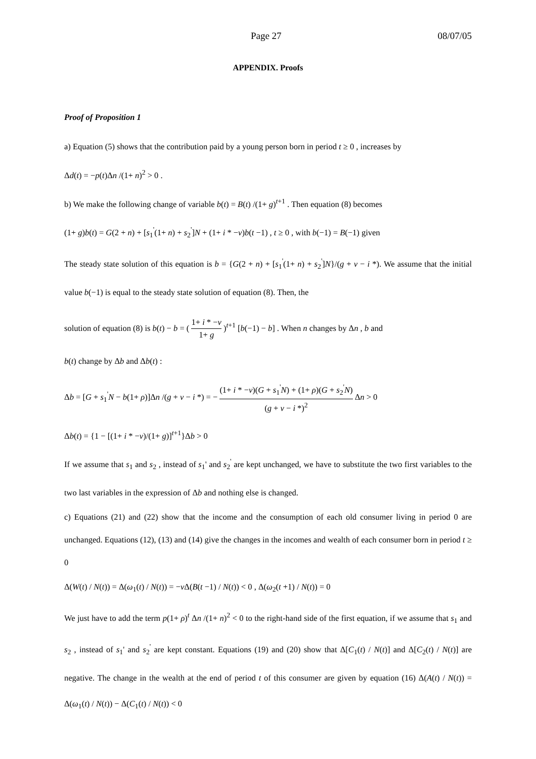Page 27 08/07/05
APPENDIX. Proofs
Proof of Proposition 1
a) Equation (5) shows that the contribution paid by a young person born in period t ≥ 0 , increases by
Δd(t) = −p(t)Δn /(1+ n)<sup>2</sup> > 0 .
b) We make the following change of variable b(t) = B(t) /(1+ g)<sup>t+1</sup> . Then equation (8) becomes
(1+ g)b(t) = G(2 + n) + [s<sub>1</sub><sup>'</sup>(1+ n) + s<sub>2</sub><sup>'</sup>]N + (1+ i * −ν)b(t −1) , t ≥ 0 , with b(−1) = B(−1) given
The steady state solution of this equation is b = {G(2 + n) + [s<sub>1</sub><sup>'</sup>(1+ n) + s<sub>2</sub><sup>'</sup>]N}/(g + ν − i *). We assume that the initial value b(−1) is equal to the steady state solution of equation (8). Then, the
solution of equation (8) is b(t) − b = ( 1+ i * −ν 1+ g )<sup>t+1</sup> [b(−1) − b] . When n changes by Δn , b and
b(t) change by Δb and Δb(t) :
Δb = [G + s<sub>1</sub><sup>'</sup>N − b(1+ ρ)]Δn /(g + ν − i *) = − (1+ i * −ν)(G + s<sub>1</sub><sup>'</sup>N) + (1+ ρ)(G + s<sub>2</sub><sup>'</sup>N) (g + ν − i *)<sup>2</sup> Δn > 0
Δb(t) = {1 − [(1+ i * −ν)/(1+ g)]<sup>t+1</sup>}Δb > 0
If we assume that s<sub>1</sub> and s<sub>2</sub> , instead of s<sub>1</sub>' and s<sub>2</sub><sup>'</sup> are kept unchanged, we have to substitute the two first variables to the two last variables in the expression of Δb and nothing else is changed.
c) Equations (21) and (22) show that the income and the consumption of each old consumer living in period 0 are unchanged. Equations (12), (13) and (14) give the changes in the incomes and wealth of each consumer born in period t ≥ 0
Δ(W(t) / N(t)) = Δ(ω<sub>1</sub>(t) / N(t)) = −ν Δ(B(t −1) / N(t)) < 0 , Δ(ω<sub>2</sub>(t +1) / N(t)) = 0
We just have to add the term p(1+ ρ)<sup>t</sup> Δn /(1+ n)<sup>2</sup> < 0 to the right-hand side of the first equation, if we assume that s<sub>1</sub> and s<sub>2</sub> , instead of s<sub>1</sub>' and s<sub>2</sub><sup>'</sup> are kept constant. Equations (19) and (20) show that Δ[C<sub>1</sub>(t) / N(t)] and Δ[C<sub>2</sub>(t) / N(t)] are negative. The change in the wealth at the end of period t of this consumer are given by equation (16) Δ(A(t) / N(t)) = Δ(ω<sub>1</sub>(t) / N(t)) − Δ(C<sub>1</sub>(t) / N(t)) < 0